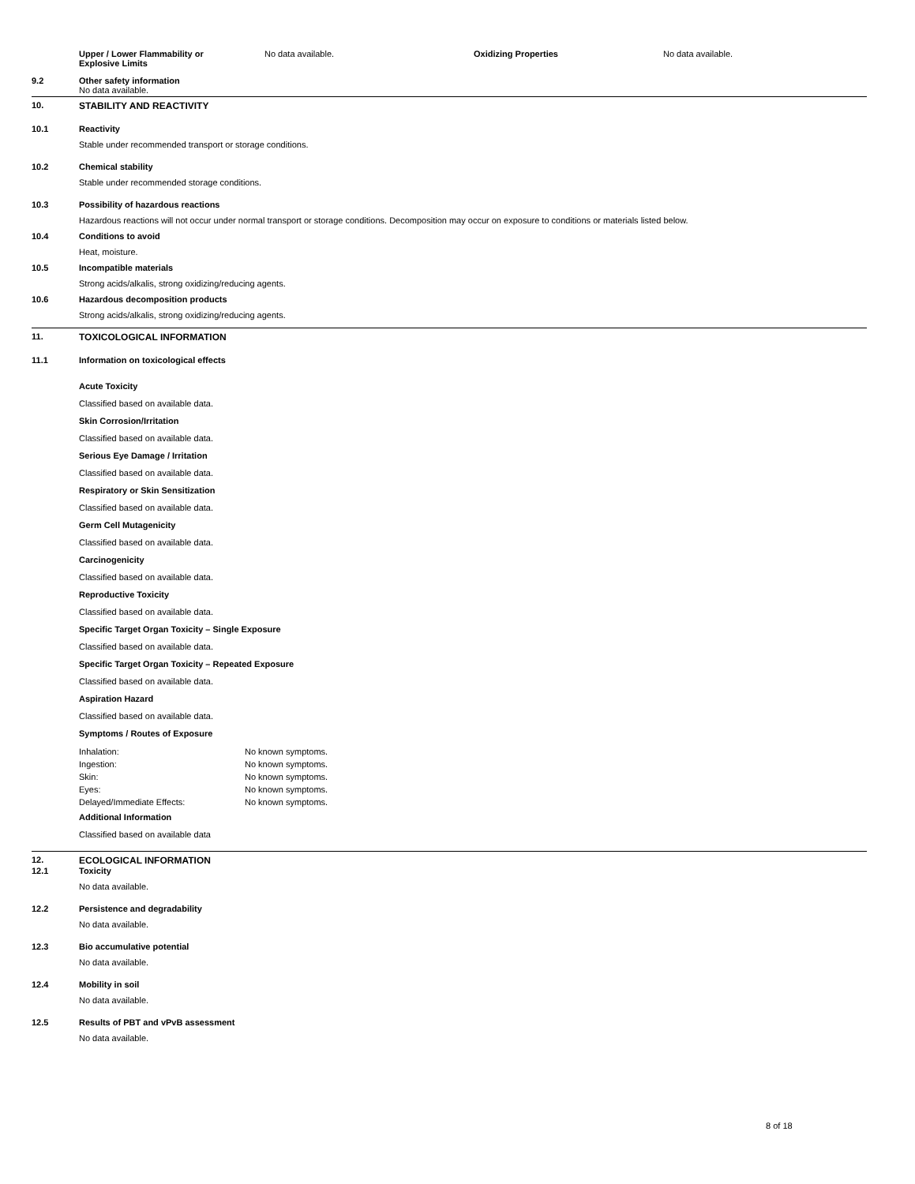| Upper / Lower Flammability or Explosive Limits | No data available. | Oxidizing Properties | No data available. |
9.2 Other safety information
No data available.
10. STABILITY AND REACTIVITY
10.1 Reactivity
Stable under recommended transport or storage conditions.
10.2 Chemical stability
Stable under recommended storage conditions.
10.3 Possibility of hazardous reactions
Hazardous reactions will not occur under normal transport or storage conditions. Decomposition may occur on exposure to conditions or materials listed below.
10.4 Conditions to avoid
Heat, moisture.
10.5 Incompatible materials
Strong acids/alkalis, strong oxidizing/reducing agents.
10.6 Hazardous decomposition products
Strong acids/alkalis, strong oxidizing/reducing agents.
11. TOXICOLOGICAL INFORMATION
11.1 Information on toxicological effects
Acute Toxicity
Classified based on available data.
Skin Corrosion/Irritation
Classified based on available data.
Serious Eye Damage / Irritation
Classified based on available data.
Respiratory or Skin Sensitization
Classified based on available data.
Germ Cell Mutagenicity
Classified based on available data.
Carcinogenicity
Classified based on available data.
Reproductive Toxicity
Classified based on available data.
Specific Target Organ Toxicity – Single Exposure
Classified based on available data.
Specific Target Organ Toxicity – Repeated Exposure
Classified based on available data.
Aspiration Hazard
Classified based on available data.
Symptoms / Routes of Exposure
| Inhalation: | No known symptoms. |
| Ingestion: | No known symptoms. |
| Skin: | No known symptoms. |
| Eyes: | No known symptoms. |
| Delayed/Immediate Effects: | No known symptoms. |
Additional Information
Classified based on available data
12. ECOLOGICAL INFORMATION
12.1 Toxicity
No data available.
12.2 Persistence and degradability
No data available.
12.3 Bio accumulative potential
No data available.
12.4 Mobility in soil
No data available.
12.5 Results of PBT and vPvB assessment
No data available.
8 of 18